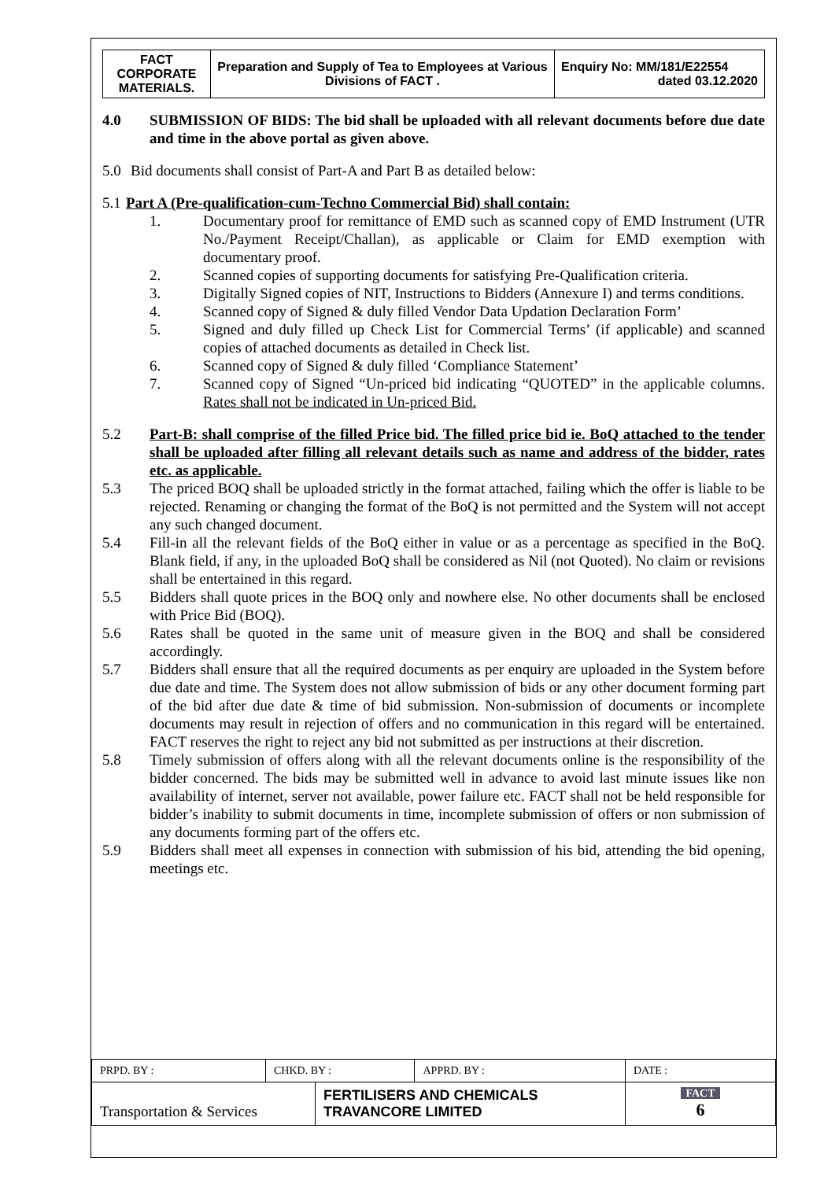| FACT CORPORATE MATERIALS. | Preparation and Supply of Tea to Employees at Various Divisions of FACT . | Enquiry No: MM/181/E22554 dated 03.12.2020 |
4.0 SUBMISSION OF BIDS: The bid shall be uploaded with all relevant documents before due date and time in the above portal as given above.
5.0 Bid documents shall consist of Part-A and Part B as detailed below:
5.1 Part A (Pre-qualification-cum-Techno Commercial Bid) shall contain:
1. Documentary proof for remittance of EMD such as scanned copy of EMD Instrument (UTR No./Payment Receipt/Challan), as applicable or Claim for EMD exemption with documentary proof.
2. Scanned copies of supporting documents for satisfying Pre-Qualification criteria.
3. Digitally Signed copies of NIT, Instructions to Bidders (Annexure I) and terms conditions.
4. Scanned copy of Signed & duly filled Vendor Data Updation Declaration Form’
5. Signed and duly filled up Check List for Commercial Terms’ (if applicable) and scanned copies of attached documents as detailed in Check list.
6. Scanned copy of Signed & duly filled ‘Compliance Statement’
7. Scanned copy of Signed “Un-priced bid indicating “QUOTED” in the applicable columns. Rates shall not be indicated in Un-priced Bid.
5.2 Part-B: shall comprise of the filled Price bid. The filled price bid ie. BoQ attached to the tender shall be uploaded after filling all relevant details such as name and address of the bidder, rates etc. as applicable.
5.3 The priced BOQ shall be uploaded strictly in the format attached, failing which the offer is liable to be rejected. Renaming or changing the format of the BoQ is not permitted and the System will not accept any such changed document.
5.4 Fill-in all the relevant fields of the BoQ either in value or as a percentage as specified in the BoQ. Blank field, if any, in the uploaded BoQ shall be considered as Nil (not Quoted). No claim or revisions shall be entertained in this regard.
5.5 Bidders shall quote prices in the BOQ only and nowhere else. No other documents shall be enclosed with Price Bid (BOQ).
5.6 Rates shall be quoted in the same unit of measure given in the BOQ and shall be considered accordingly.
5.7 Bidders shall ensure that all the required documents as per enquiry are uploaded in the System before due date and time. The System does not allow submission of bids or any other document forming part of the bid after due date & time of bid submission. Non-submission of documents or incomplete documents may result in rejection of offers and no communication in this regard will be entertained. FACT reserves the right to reject any bid not submitted as per instructions at their discretion.
5.8 Timely submission of offers along with all the relevant documents online is the responsibility of the bidder concerned. The bids may be submitted well in advance to avoid last minute issues like non availability of internet, server not available, power failure etc. FACT shall not be held responsible for bidder’s inability to submit documents in time, incomplete submission of offers or non submission of any documents forming part of the offers etc.
5.9 Bidders shall meet all expenses in connection with submission of his bid, attending the bid opening, meetings etc.
| PRPD. BY : | CHKD. BY : | | APPRD. BY : | DATE : |
| Transportation & Services | | FERTILISERS AND CHEMICALS TRAVANCORE LIMITED | | FACT 6 |